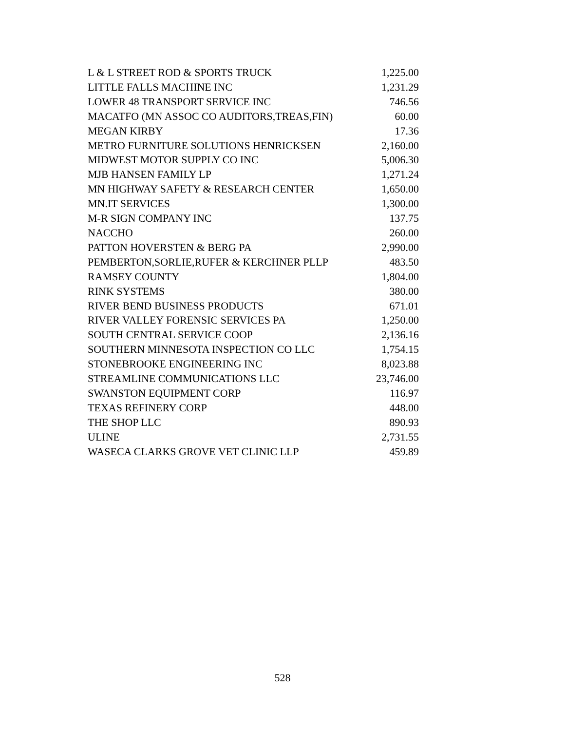| L & L STREET ROD & SPORTS TRUCK | 1,225.00 |
| LITTLE FALLS MACHINE INC | 1,231.29 |
| LOWER 48 TRANSPORT SERVICE INC | 746.56 |
| MACATFO (MN ASSOC CO AUDITORS,TREAS,FIN) | 60.00 |
| MEGAN KIRBY | 17.36 |
| METRO FURNITURE SOLUTIONS HENRICKSEN | 2,160.00 |
| MIDWEST MOTOR SUPPLY CO INC | 5,006.30 |
| MJB HANSEN FAMILY LP | 1,271.24 |
| MN HIGHWAY SAFETY & RESEARCH CENTER | 1,650.00 |
| MN.IT SERVICES | 1,300.00 |
| M-R SIGN COMPANY INC | 137.75 |
| NACCHO | 260.00 |
| PATTON HOVERSTEN & BERG PA | 2,990.00 |
| PEMBERTON,SORLIE,RUFER & KERCHNER PLLP | 483.50 |
| RAMSEY COUNTY | 1,804.00 |
| RINK SYSTEMS | 380.00 |
| RIVER BEND BUSINESS PRODUCTS | 671.01 |
| RIVER VALLEY FORENSIC SERVICES PA | 1,250.00 |
| SOUTH CENTRAL SERVICE COOP | 2,136.16 |
| SOUTHERN MINNESOTA INSPECTION CO LLC | 1,754.15 |
| STONEBROOKE ENGINEERING INC | 8,023.88 |
| STREAMLINE COMMUNICATIONS LLC | 23,746.00 |
| SWANSTON EQUIPMENT CORP | 116.97 |
| TEXAS REFINERY CORP | 448.00 |
| THE SHOP LLC | 890.93 |
| ULINE | 2,731.55 |
| WASECA CLARKS GROVE VET CLINIC LLP | 459.89 |
528